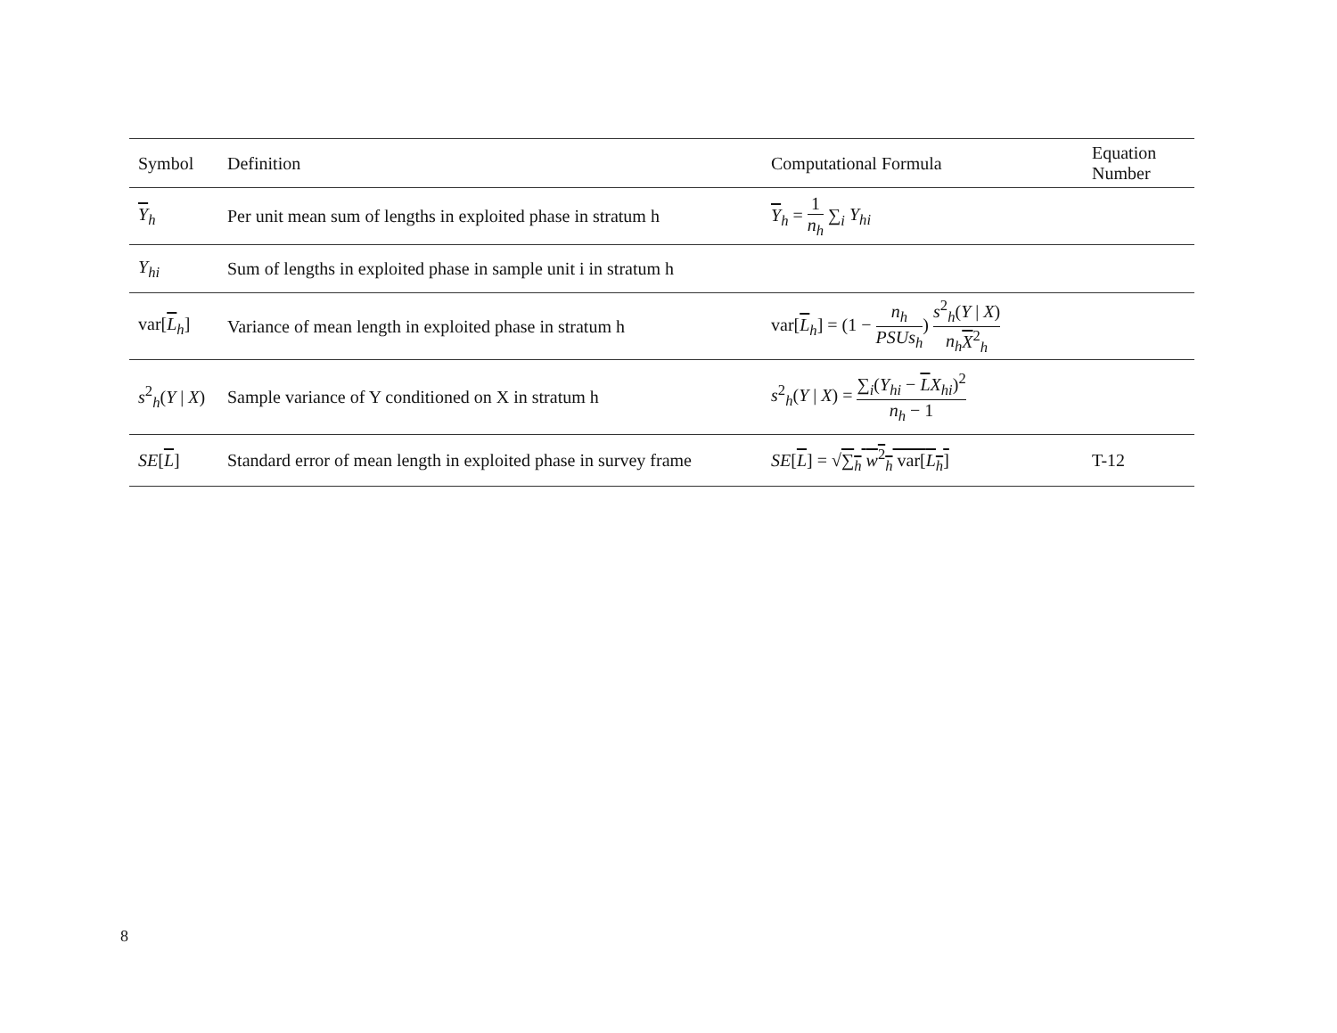| Symbol | Definition | Computational Formula | Equation Number |
| --- | --- | --- | --- |
| Y<sub>h</sub> | Per unit mean sum of lengths in exploited phase in stratum h | Y<sub>h</sub> = 1 n<sub>h</sub> ∑<sub>i</sub> Y<sub>hi</sub> | |
| Y<sub>hi</sub> | Sum of lengths in exploited phase in sample unit i in stratum h | | |
| var[ L<sub>h</sub>] | Variance of mean length in exploited phase in stratum h | var[ L<sub>h</sub>] = (1 − n<sub>h</sub> PSUs<sub>h</sub> ) s<sup>2</sup><sub>h</sub>( Y / X ) n<sub>h</sub> X<sup>2</sup><sub>h</sub> | |
| s<sup>2</sup><sub>h</sub>( Y / X ) | Sample variance of Y conditioned on X in stratum h | s<sup>2</sup><sub>h</sub>( Y / X ) = ∑<sub>i</sub>( Y<sub>hi</sub> − L X<sub>hi</sub> )<sup>2</sup> n<sub>h</sub> − 1 | |
| SE [ L ] | Standard error of mean length in exploited phase in survey frame | SE [ L ] = √ ∑<sub>h</sub> w<sup>2</sup><sub>h</sub> var[ L<sub>h</sub>] | T-12 |
8